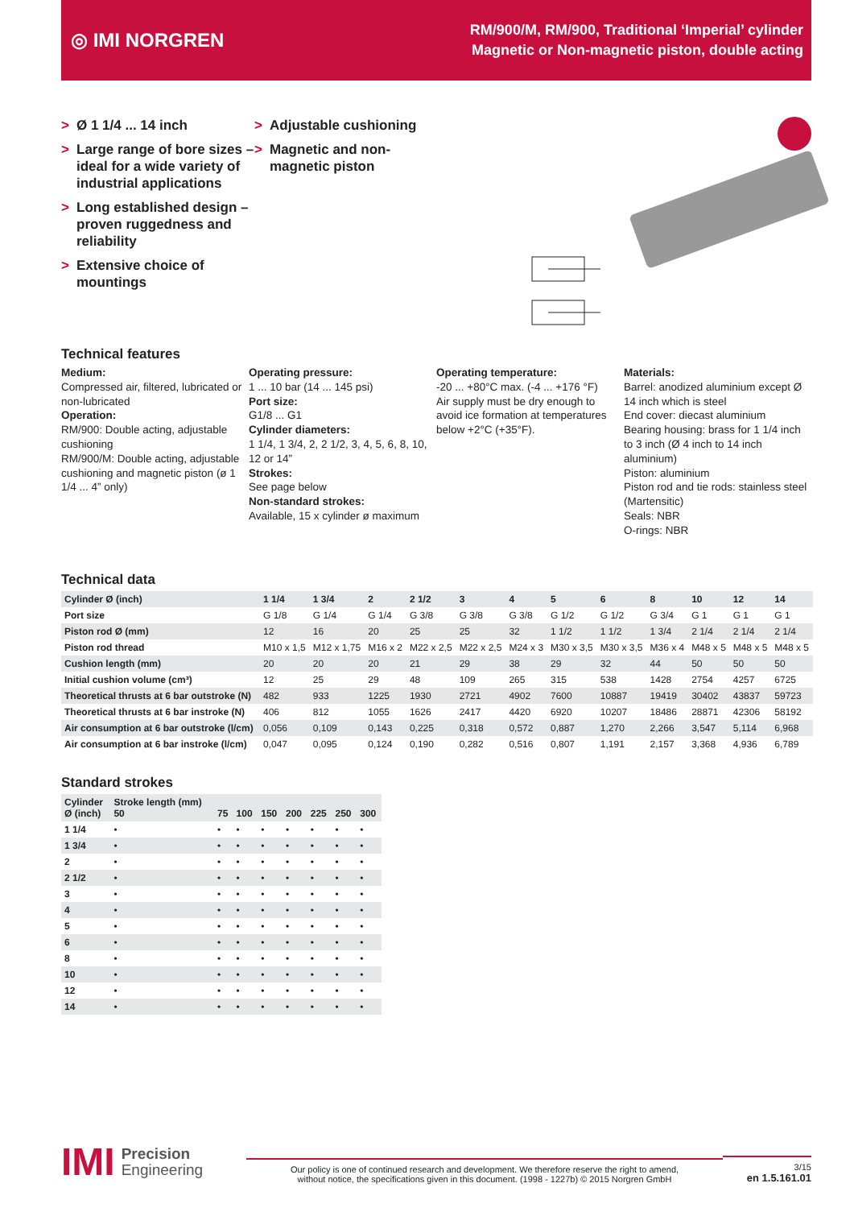◎ IMI NORGREN
RM/900/M, RM/900, Traditional ‘Imperial’ cylinder
Magnetic or Non-magnetic piston, double acting
> Ø 1 1/4 ... 14 inch
> Large range of bore sizes – ideal for a wide variety of industrial applications
> Long established design – proven ruggedness and reliability
> Extensive choice of mountings
> Adjustable cushioning
> Magnetic and non-magnetic piston
Technical features
Medium:
Compressed air, filtered, lubricated or non-lubricated
Operation:
RM/900: Double acting, adjustable cushioning
RM/900/M: Double acting, adjustable cushioning and magnetic piston (ø 1 1/4 ... 4” only)
Operating pressure:
1 ... 10 bar (14 ... 145 psi)
Port size:
G1/8 ... G1
Cylinder diameters:
1 1/4, 1 3/4, 2, 2 1/2, 3, 4, 5, 6, 8, 10, 12 or 14”
Strokes:
See page below
Non-standard strokes:
Available, 15 x cylinder ø maximum
Operating temperature:
-20 ... +80°C max. (-4 ... +176 °F)
Air supply must be dry enough to avoid ice formation at temperatures below +2°C (+35°F).
Materials:
Barrel: anodized aluminium except Ø 14 inch which is steel
End cover: diecast aluminium
Bearing housing: brass for 1 1/4 inch to 3 inch (Ø 4 inch to 14 inch aluminium)
Piston: aluminium
Piston rod and tie rods: stainless steel (Martensitic)
Seals: NBR
O-rings: NBR
Technical data
| Cylinder Ø (inch) | 1 1/4 | 1 3/4 | 2 | 2 1/2 | 3 | 4 | 5 | 6 | 8 | 10 | 12 | 14 |
| --- | --- | --- | --- | --- | --- | --- | --- | --- | --- | --- | --- | --- |
| Port size | G 1/8 | G 1/4 | G 1/4 | G 3/8 | G 3/8 | G 3/8 | G 1/2 | G 1/2 | G 3/4 | G 1 | G 1 | G 1 |
| Piston rod Ø (mm) | 12 | 16 | 20 | 25 | 25 | 32 | 1 1/2 | 1 1/2 | 1 3/4 | 2 1/4 | 2 1/4 | 2 1/4 |
| Piston rod thread | M10 x 1,5 | M12 x 1,75 | M16 x 2 | M22 x 2,5 | M22 x 2,5 | M24 x 3 | M30 x 3,5 | M30 x 3,5 | M36 x 4 | M48 x 5 | M48 x 5 | M48 x 5 |
| Cushion length (mm) | 20 | 20 | 20 | 21 | 29 | 38 | 29 | 32 | 44 | 50 | 50 | 50 |
| Initial cushion volume (cm³) | 12 | 25 | 29 | 48 | 109 | 265 | 315 | 538 | 1428 | 2754 | 4257 | 6725 |
| Theoretical thrusts at 6 bar outstroke (N) | 482 | 933 | 1225 | 1930 | 2721 | 4902 | 7600 | 10887 | 19419 | 30402 | 43837 | 59723 |
| Theoretical thrusts at 6 bar instroke (N) | 406 | 812 | 1055 | 1626 | 2417 | 4420 | 6920 | 10207 | 18486 | 28871 | 42306 | 58192 |
| Air consumption at 6 bar outstroke (l/cm) | 0,056 | 0,109 | 0,143 | 0,225 | 0,318 | 0,572 | 0,887 | 1,270 | 2,266 | 3,547 | 5,114 | 6,968 |
| Air consumption at 6 bar instroke (l/cm) | 0,047 | 0,095 | 0,124 | 0,190 | 0,282 | 0,516 | 0,807 | 1,191 | 2,157 | 3,368 | 4,936 | 6,789 |
Standard strokes
| Cylinder Ø (inch) | Stroke length (mm) 50 | 75 | 100 | 150 | 200 | 225 | 250 | 300 |
| --- | --- | --- | --- | --- | --- | --- | --- | --- |
| 1 1/4 | • | • | • | • | • | • | • | • |
| 1 3/4 | • | • | • | • | • | • | • | • |
| 2 | • | • | • | • | • | • | • | • |
| 2 1/2 | • | • | • | • | • | • | • | • |
| 3 | • | • | • | • | • | • | • | • |
| 4 | • | • | • | • | • | • | • | • |
| 5 | • | • | • | • | • | • | • | • |
| 6 | • | • | • | • | • | • | • | • |
| 8 | • | • | • | • | • | • | • | • |
| 10 | • | • | • | • | • | • | • | • |
| 12 | • | • | • | • | • | • | • | • |
| 14 | • | • | • | • | • | • | • | • |
IMI Precision
Engineering
Our policy is one of continued research and development. We therefore reserve the right to amend,
without notice, the specifications given in this document. (1998 - 1227b) © 2015 Norgren GmbH
3/15
en 1.5.161.01